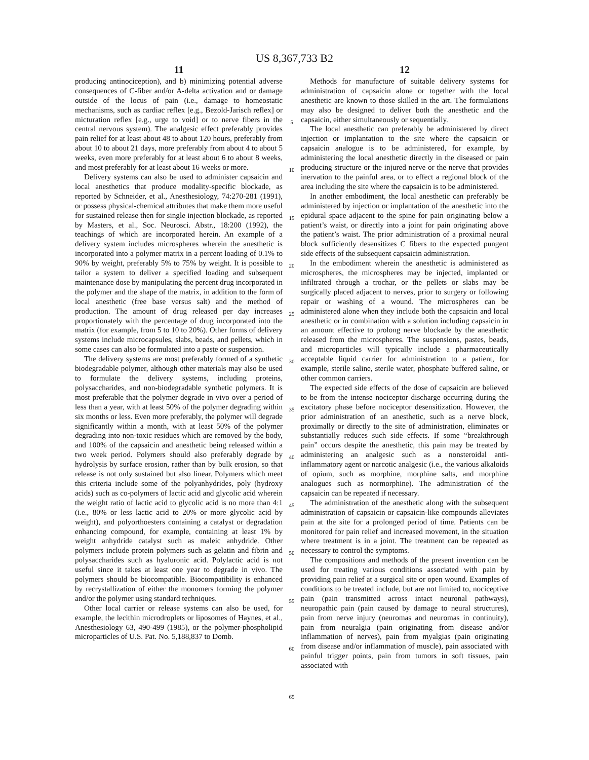US 8,367,733 B2
11
producing antinociception), and b) minimizing potential adverse consequences of C-fiber and/or A-delta activation and or damage outside of the locus of pain (i.e., damage to homeostatic mechanisms, such as cardiac reflex [e.g., Bezold-Jarisch reflex] or micturation reflex [e.g., urge to void] or to nerve fibers in the central nervous system). The analgesic effect preferably provides pain relief for at least about 48 to about 120 hours, preferably from about 10 to about 21 days, more preferably from about 4 to about 5 weeks, even more preferably for at least about 6 to about 8 weeks, and most preferably for at least about 16 weeks or more.
Delivery systems can also be used to administer capsaicin and local anesthetics that produce modality-specific blockade, as reported by Schneider, et al., Anesthesiology, 74:270-281 (1991), or possess physical-chemical attributes that make them more useful for sustained release then for single injection blockade, as reported by Masters, et al., Soc. Neurosci. Abstr., 18:200 (1992), the teachings of which are incorporated herein. An example of a delivery system includes microspheres wherein the anesthetic is incorporated into a polymer matrix in a percent loading of 0.1% to 90% by weight, preferably 5% to 75% by weight. It is possible to tailor a system to deliver a specified loading and subsequent maintenance dose by manipulating the percent drug incorporated in the polymer and the shape of the matrix, in addition to the form of local anesthetic (free base versus salt) and the method of production. The amount of drug released per day increases proportionately with the percentage of drug incorporated into the matrix (for example, from 5 to 10 to 20%). Other forms of delivery systems include microcapsules, slabs, beads, and pellets, which in some cases can also be formulated into a paste or suspension.
The delivery systems are most preferably formed of a synthetic biodegradable polymer, although other materials may also be used to formulate the delivery systems, including proteins, polysaccharides, and non-biodegradable synthetic polymers. It is most preferable that the polymer degrade in vivo over a period of less than a year, with at least 50% of the polymer degrading within six months or less. Even more preferably, the polymer will degrade significantly within a month, with at least 50% of the polymer degrading into non-toxic residues which are removed by the body, and 100% of the capsaicin and anesthetic being released within a two week period. Polymers should also preferably degrade by hydrolysis by surface erosion, rather than by bulk erosion, so that release is not only sustained but also linear. Polymers which meet this criteria include some of the polyanhydrides, poly (hydroxy acids) such as co-polymers of lactic acid and glycolic acid wherein the weight ratio of lactic acid to glycolic acid is no more than 4:1 (i.e., 80% or less lactic acid to 20% or more glycolic acid by weight), and polyorthoesters containing a catalyst or degradation enhancing compound, for example, containing at least 1% by weight anhydride catalyst such as maleic anhydride. Other polymers include protein polymers such as gelatin and fibrin and polysaccharides such as hyaluronic acid. Polylactic acid is not useful since it takes at least one year to degrade in vivo. The polymers should be biocompatible. Biocompatibility is enhanced by recrystallization of either the monomers forming the polymer and/or the polymer using standard techniques.
Other local carrier or release systems can also be used, for example, the lecithin microdroplets or liposomes of Haynes, et al., Anesthesiology 63, 490-499 (1985), or the polymer-phospholipid microparticles of U.S. Pat. No. 5,188,837 to Domb.
5
10
15
20
25
30
35
40
45
50
55
60
65
12
Methods for manufacture of suitable delivery systems for administration of capsaicin alone or together with the local anesthetic are known to those skilled in the art. The formulations may also be designed to deliver both the anesthetic and the capsaicin, either simultaneously or sequentially.
The local anesthetic can preferably be administered by direct injection or implantation to the site where the capsaicin or capsaicin analogue is to be administered, for example, by administering the local anesthetic directly in the diseased or pain producing structure or the injured nerve or the nerve that provides inervation to the painful area, or to effect a regional block of the area including the site where the capsaicin is to be administered.
In another embodiment, the local anesthetic can preferably be administered by injection or implantation of the anesthetic into the epidural space adjacent to the spine for pain originating below a patient’s waist, or directly into a joint for pain originating above the patient’s waist. The prior administration of a proximal neural block sufficiently desensitizes C fibers to the expected pungent side effects of the subsequent capsaicin administration.
In the embodiment wherein the anesthetic is administered as microspheres, the microspheres may be injected, implanted or infiltrated through a trochar, or the pellets or slabs may be surgically placed adjacent to nerves, prior to surgery or following repair or washing of a wound. The microspheres can be administered alone when they include both the capsaicin and local anesthetic or in combination with a solution including capsaicin in an amount effective to prolong nerve blockade by the anesthetic released from the microspheres. The suspensions, pastes, beads, and microparticles will typically include a pharmaceutically acceptable liquid carrier for administration to a patient, for example, sterile saline, sterile water, phosphate buffered saline, or other common carriers.
The expected side effects of the dose of capsaicin are believed to be from the intense nociceptor discharge occurring during the excitatory phase before nociceptor desensitization. However, the prior administration of an anesthetic, such as a nerve block, proximally or directly to the site of administration, eliminates or substantially reduces such side effects. If some “breakthrough pain” occurs despite the anesthetic, this pain may be treated by administering an analgesic such as a nonsteroidal anti-inflammatory agent or narcotic analgesic (i.e., the various alkaloids of opium, such as morphine, morphine salts, and morphine analogues such as normorphine). The administration of the capsaicin can be repeated if necessary.
The administration of the anesthetic along with the subsequent administration of capsaicin or capsaicin-like compounds alleviates pain at the site for a prolonged period of time. Patients can be monitored for pain relief and increased movement, in the situation where treatment is in a joint. The treatment can be repeated as necessary to control the symptoms.
The compositions and methods of the present invention can be used for treating various conditions associated with pain by providing pain relief at a surgical site or open wound. Examples of conditions to be treated include, but are not limited to, nociceptive pain (pain transmitted across intact neuronal pathways), neuropathic pain (pain caused by damage to neural structures), pain from nerve injury (neuromas and neuromas in continuity), pain from neuralgia (pain originating from disease and/or inflammation of nerves), pain from myalgias (pain originating from disease and/or inflammation of muscle), pain associated with painful trigger points, pain from tumors in soft tissues, pain associated with